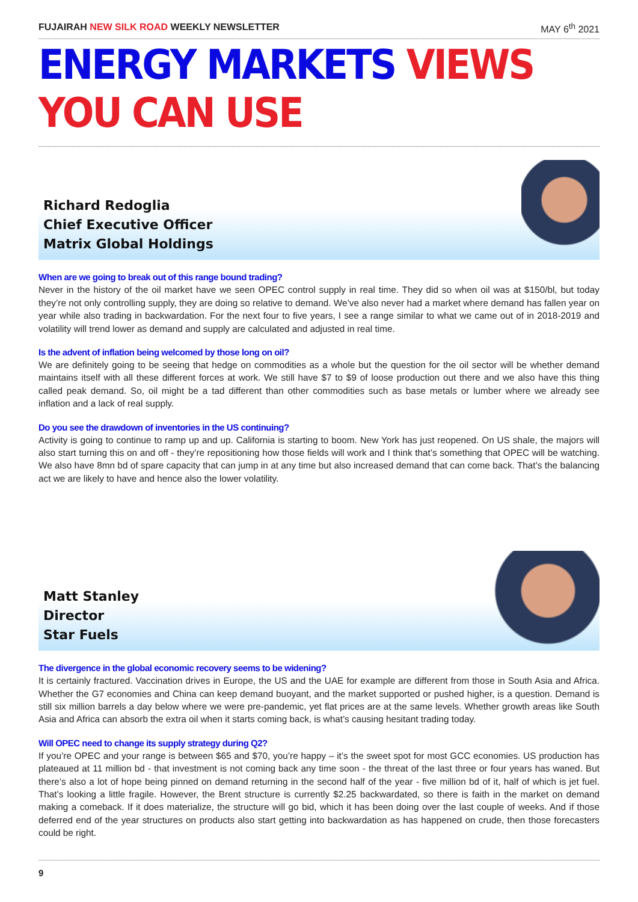FUJAIRAH NEW SILK ROAD WEEKLY NEWSLETTER MAY 6<sup>th</sup> 2021
ENERGY MARKETS VIEWS YOU CAN USE
Richard Redoglia
Chief Executive Officer
Matrix Global Holdings
When are we going to break out of this range bound trading?
Never in the history of the oil market have we seen OPEC control supply in real time. They did so when oil was at $150/bl, but today they’re not only controlling supply, they are doing so relative to demand. We’ve also never had a market where demand has fallen year on year while also trading in backwardation. For the next four to five years, I see a range similar to what we came out of in 2018-2019 and volatility will trend lower as demand and supply are calculated and adjusted in real time.
Is the advent of inflation being welcomed by those long on oil?
We are definitely going to be seeing that hedge on commodities as a whole but the question for the oil sector will be whether demand maintains itself with all these different forces at work. We still have $7 to $9 of loose production out there and we also have this thing called peak demand. So, oil might be a tad different than other commodities such as base metals or lumber where we already see inflation and a lack of real supply.
Do you see the drawdown of inventories in the US continuing?
Activity is going to continue to ramp up and up. California is starting to boom. New York has just reopened. On US shale, the majors will also start turning this on and off - they’re repositioning how those fields will work and I think that’s something that OPEC will be watching. We also have 8mn bd of spare capacity that can jump in at any time but also increased demand that can come back. That’s the balancing act we are likely to have and hence also the lower volatility.
Matt Stanley
Director
Star Fuels
The divergence in the global economic recovery seems to be widening?
It is certainly fractured. Vaccination drives in Europe, the US and the UAE for example are different from those in South Asia and Africa. Whether the G7 economies and China can keep demand buoyant, and the market supported or pushed higher, is a question. Demand is still six million barrels a day below where we were pre-pandemic, yet flat prices are at the same levels. Whether growth areas like South Asia and Africa can absorb the extra oil when it starts coming back, is what’s causing hesitant trading today.
Will OPEC need to change its supply strategy during Q2?
If you’re OPEC and your range is between $65 and $70, you’re happy – it’s the sweet spot for most GCC economies. US production has plateaued at 11 million bd - that investment is not coming back any time soon - the threat of the last three or four years has waned. But there’s also a lot of hope being pinned on demand returning in the second half of the year - five million bd of it, half of which is jet fuel. That’s looking a little fragile. However, the Brent structure is currently $2.25 backwardated, so there is faith in the market on demand making a comeback. If it does materialize, the structure will go bid, which it has been doing over the last couple of weeks. And if those deferred end of the year structures on products also start getting into backwardation as has happened on crude, then those forecasters could be right.
9